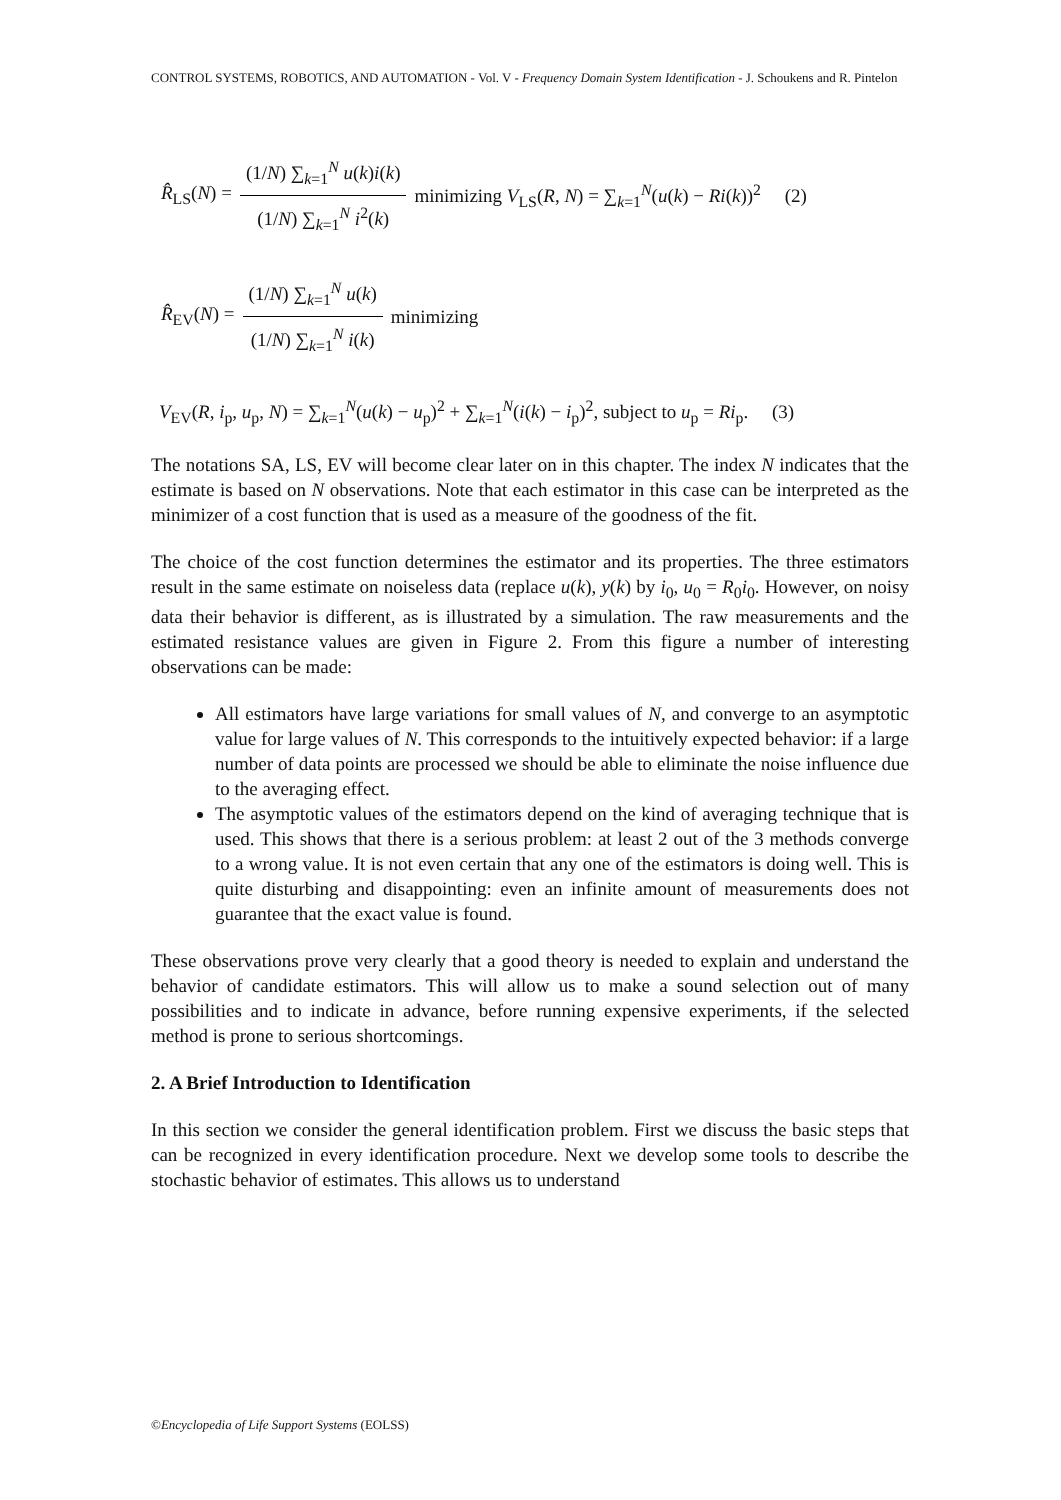CONTROL SYSTEMS, ROBOTICS, AND AUTOMATION - Vol. V - Frequency Domain System Identification - J. Schoukens and R. Pintelon
R̂<sub>LS</sub>(N) = (1/N) ∑<sub>k=1</sub><sup>N</sup> u(k)i(k) (1/N) ∑<sub>k=1</sub><sup>N</sup> i<sup>2</sup>(k) minimizing V<sub>LS</sub>(R, N) = ∑<sub>k=1</sub><sup>N</sup>(u(k) − Ri(k))<sup>2</sup> (2)
R̂<sub>EV</sub>(N) = (1/N) ∑<sub>k=1</sub><sup>N</sup> u(k) (1/N) ∑<sub>k=1</sub><sup>N</sup> i(k) minimizing
V<sub>EV</sub>(R, i<sub>p</sub>, u<sub>p</sub>, N) = ∑<sub>k=1</sub><sup>N</sup>(u(k) − u<sub>p</sub>)<sup>2</sup> + ∑<sub>k=1</sub><sup>N</sup>(i(k) − i<sub>p</sub>)<sup>2</sup>, subject to u<sub>p</sub> = Ri<sub>p</sub>. (3)
The notations SA, LS, EV will become clear later on in this chapter. The index N indicates that the estimate is based on N observations. Note that each estimator in this case can be interpreted as the minimizer of a cost function that is used as a measure of the goodness of the fit.
The choice of the cost function determines the estimator and its properties. The three estimators result in the same estimate on noiseless data (replace u(k), y(k) by i<sub>0</sub>, u<sub>0</sub> = R<sub>0</sub>i<sub>0</sub>. However, on noisy data their behavior is different, as is illustrated by a simulation. The raw measurements and the estimated resistance values are given in Figure 2. From this figure a number of interesting observations can be made:
All estimators have large variations for small values of N, and converge to an asymptotic value for large values of N. This corresponds to the intuitively expected behavior: if a large number of data points are processed we should be able to eliminate the noise influence due to the averaging effect.
The asymptotic values of the estimators depend on the kind of averaging technique that is used. This shows that there is a serious problem: at least 2 out of the 3 methods converge to a wrong value. It is not even certain that any one of the estimators is doing well. This is quite disturbing and disappointing: even an infinite amount of measurements does not guarantee that the exact value is found.
These observations prove very clearly that a good theory is needed to explain and understand the behavior of candidate estimators. This will allow us to make a sound selection out of many possibilities and to indicate in advance, before running expensive experiments, if the selected method is prone to serious shortcomings.
2. A Brief Introduction to Identification
In this section we consider the general identification problem. First we discuss the basic steps that can be recognized in every identification procedure. Next we develop some tools to describe the stochastic behavior of estimates. This allows us to understand
©Encyclopedia of Life Support Systems (EOLSS)